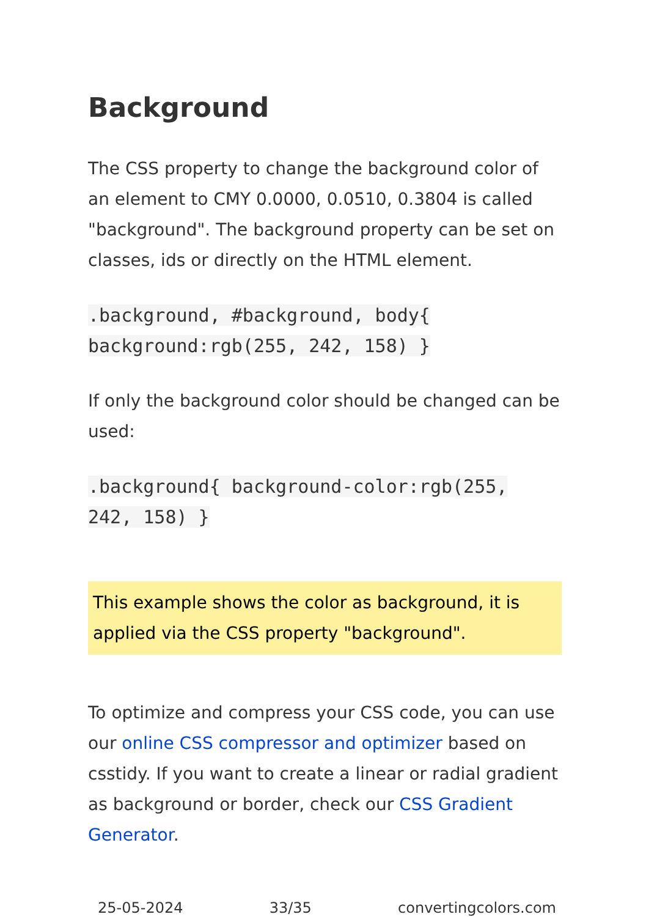Background
The CSS property to change the background color of an element to CMY 0.0000, 0.0510, 0.3804 is called "background". The background property can be set on classes, ids or directly on the HTML element.
.background, #background, body{
background:rgb(255, 242, 158) }
If only the background color should be changed can be used:
.background{ background-color:rgb(255,
242, 158) }
This example shows the color as background, it is applied via the CSS property "background".
To optimize and compress your CSS code, you can use our online CSS compressor and optimizer based on csstidy. If you want to create a linear or radial gradient as background or border, check our CSS Gradient Generator.
25-05-2024 33/35 convertingcolors.com